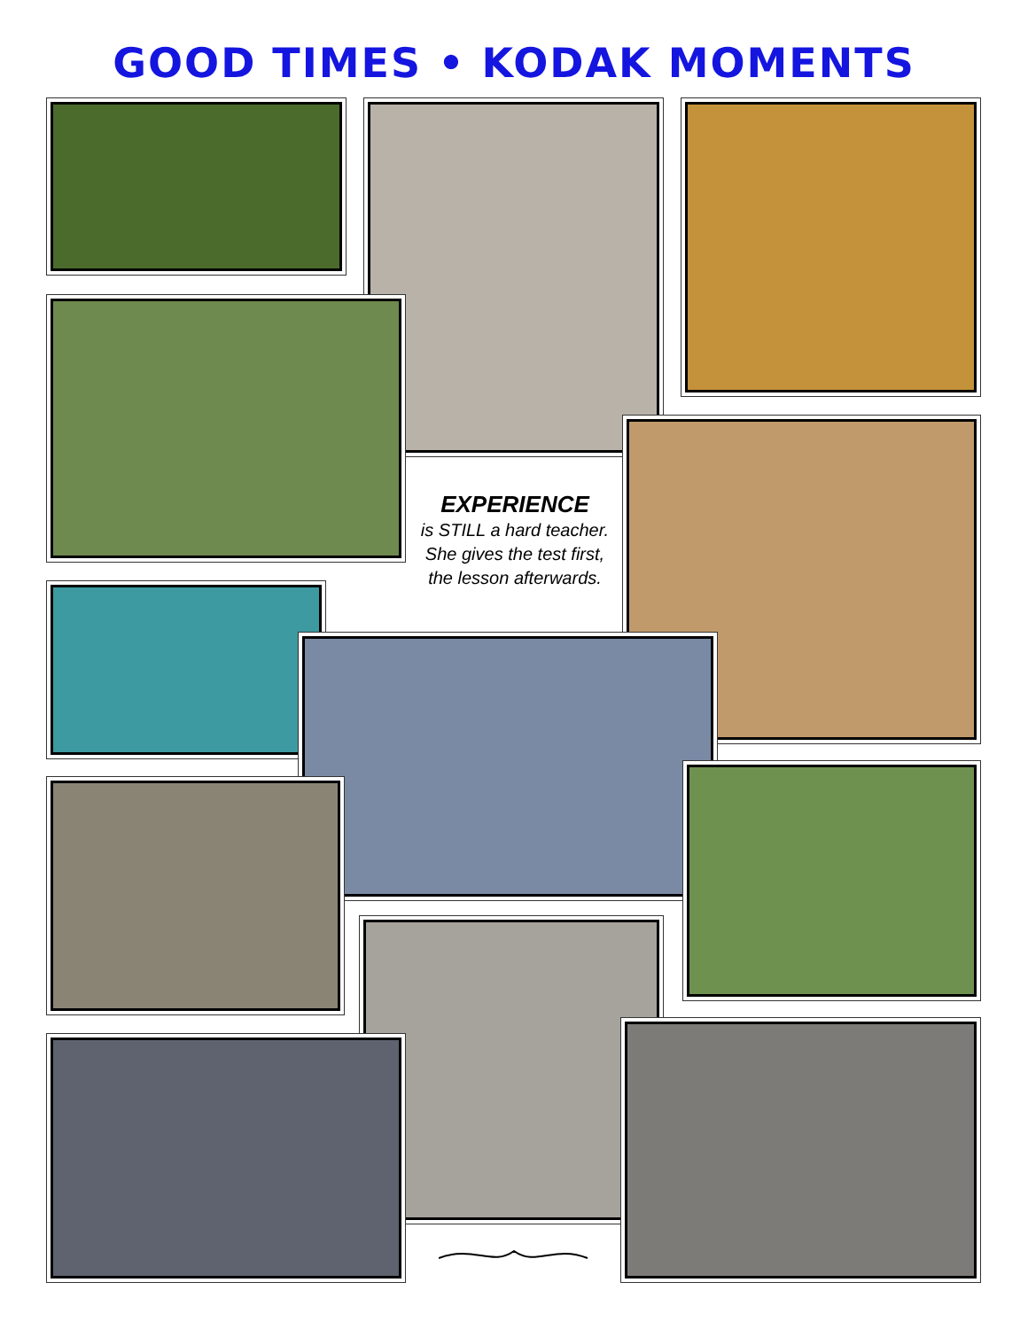GOOD TIMES • KODAK MOMENTS
EXPERIENCE
is STILL a hard teacher.
She gives the test first,
the lesson afterwards.